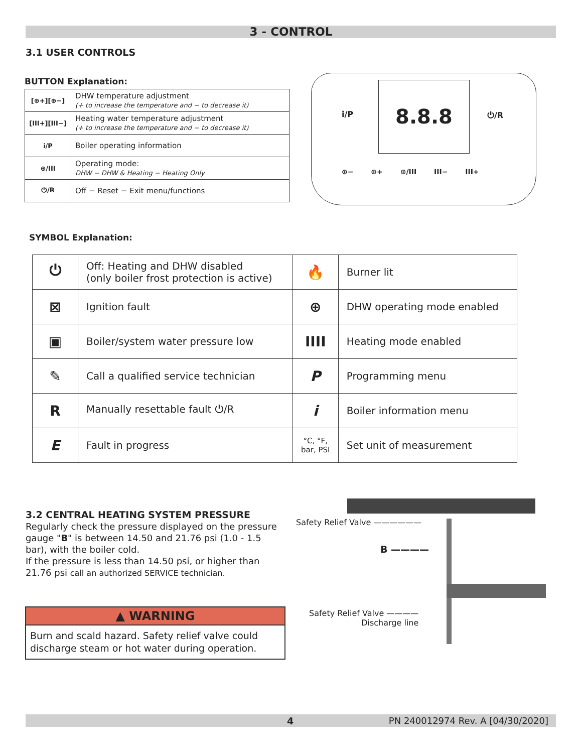3 - CONTROL
3.1 USER CONTROLS
BUTTON Explanation:
| [⊕+][⊕−] | DHW temperature adjustment (+ to increase the temperature and − to decrease it) |
| [III+][III−] | Heating water temperature adjustment (+ to increase the temperature and − to decrease it) |
| i/P | Boiler operating information |
| ⊕/III | Operating mode: DHW − DHW & Heating − Heating Only |
| ⏻/R | Off − Reset − Exit menu/functions |
8.8.8
i/P ⏻/R
⊕− ⊕+ ⊕/III III− III+
SYMBOL Explanation:
| ⏻ | Off: Heating and DHW disabled (only boiler frost protection is active) | 🔥 | Burner lit |
| ⊠ | Ignition fault | ⊕ | DHW operating mode enabled |
| ▣ | Boiler/system water pressure low | IIII | Heating mode enabled |
| ✎ | Call a qualified service technician | P | Programming menu |
| R | Manually resettable fault ⏻/R | i | Boiler information menu |
| E | Fault in progress | °C, °F, bar, PSI | Set unit of measurement |
3.2 CENTRAL HEATING SYSTEM PRESSURE
Regularly check the pressure displayed on the pressure gauge "B" is between 14.50 and 21.76 psi (1.0 - 1.5 bar), with the boiler cold.
If the pressure is less than 14.50 psi, or higher than 21.76 psi call an authorized SERVICE technician.
▲ WARNING
Burn and scald hazard. Safety relief valve could discharge steam or hot water during operation.
Safety Relief Valve ——————
B ————
Safety Relief Valve ————
Discharge line
4
PN 240012974 Rev. A [04/30/2020]